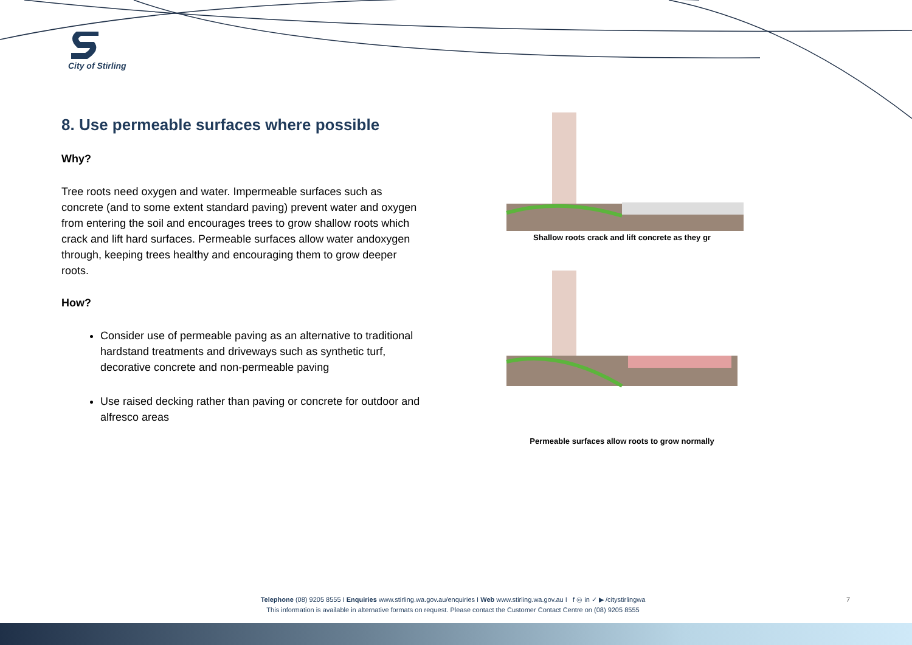City of Stirling
8. Use permeable surfaces where possible
Why?
Tree roots need oxygen and water. Impermeable surfaces such as concrete (and to some extent standard paving) prevent water and oxygen from entering the soil and encourages trees to grow shallow roots which crack and lift hard surfaces. Permeable surfaces allow water andoxygen through, keeping trees healthy and encouraging them to grow deeper roots.
How?
Consider use of permeable paving as an alternative to traditional hardstand treatments and driveways such as synthetic turf, decorative concrete and non-permeable paving
Use raised decking rather than paving or concrete for outdoor and alfresco areas
Shallow roots crack and lift concrete as they gr
Permeable surfaces allow roots to grow normally
Telephone (08) 9205 8555 I Enquiries www.stirling.wa.gov.au/enquiries I Web www.stirling.wa.gov.au I f ◎ in ✓ ▶ /citystirlingwa
This information is available in alternative formats on request. Please contact the Customer Contact Centre on (08) 9205 8555
7